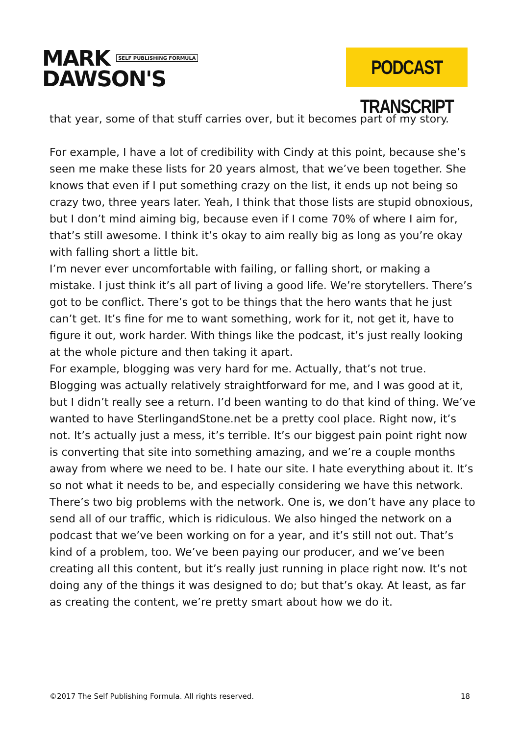MARK SELF PUBLISHING FORMULA
DAWSON'S
PODCAST TRANSCRIPT
that year, some of that stuff carries over, but it becomes part of my story.
For example, I have a lot of credibility with Cindy at this point, because she’s seen me make these lists for 20 years almost, that we’ve been together. She knows that even if I put something crazy on the list, it ends up not being so crazy two, three years later. Yeah, I think that those lists are stupid obnoxious, but I don’t mind aiming big, because even if I come 70% of where I aim for, that’s still awesome. I think it’s okay to aim really big as long as you’re okay with falling short a little bit.
I’m never ever uncomfortable with failing, or falling short, or making a mistake. I just think it’s all part of living a good life. We’re storytellers. There’s got to be conflict. There’s got to be things that the hero wants that he just can’t get. It’s fine for me to want something, work for it, not get it, have to figure it out, work harder. With things like the podcast, it’s just really looking at the whole picture and then taking it apart.
For example, blogging was very hard for me. Actually, that’s not true. Blogging was actually relatively straightforward for me, and I was good at it, but I didn’t really see a return. I’d been wanting to do that kind of thing. We’ve wanted to have SterlingandStone.net be a pretty cool place. Right now, it’s not. It’s actually just a mess, it’s terrible. It’s our biggest pain point right now is converting that site into something amazing, and we’re a couple months away from where we need to be. I hate our site. I hate everything about it. It’s so not what it needs to be, and especially considering we have this network.
There’s two big problems with the network. One is, we don’t have any place to send all of our traffic, which is ridiculous. We also hinged the network on a podcast that we’ve been working on for a year, and it’s still not out. That’s kind of a problem, too. We’ve been paying our producer, and we’ve been creating all this content, but it’s really just running in place right now. It’s not doing any of the things it was designed to do; but that’s okay. At least, as far as creating the content, we’re pretty smart about how we do it.
©2017 The Self Publishing Formula. All rights reserved. 18